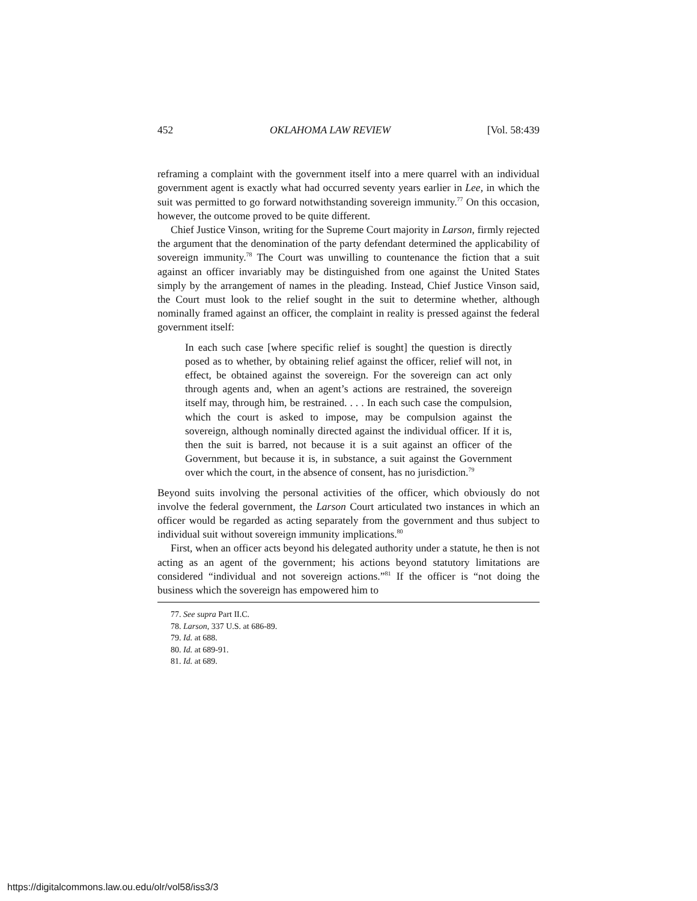452 OKLAHOMA LAW REVIEW [Vol. 58:439
reframing a complaint with the government itself into a mere quarrel with an individual government agent is exactly what had occurred seventy years earlier in Lee, in which the suit was permitted to go forward notwithstanding sovereign immunity.<sup>77</sup> On this occasion, however, the outcome proved to be quite different.
Chief Justice Vinson, writing for the Supreme Court majority in Larson, firmly rejected the argument that the denomination of the party defendant determined the applicability of sovereign immunity.<sup>78</sup> The Court was unwilling to countenance the fiction that a suit against an officer invariably may be distinguished from one against the United States simply by the arrangement of names in the pleading. Instead, Chief Justice Vinson said, the Court must look to the relief sought in the suit to determine whether, although nominally framed against an officer, the complaint in reality is pressed against the federal government itself:
In each such case [where specific relief is sought] the question is directly posed as to whether, by obtaining relief against the officer, relief will not, in effect, be obtained against the sovereign. For the sovereign can act only through agents and, when an agent’s actions are restrained, the sovereign itself may, through him, be restrained. . . . In each such case the compulsion, which the court is asked to impose, may be compulsion against the sovereign, although nominally directed against the individual officer. If it is, then the suit is barred, not because it is a suit against an officer of the Government, but because it is, in substance, a suit against the Government over which the court, in the absence of consent, has no jurisdiction.<sup>79</sup>
Beyond suits involving the personal activities of the officer, which obviously do not involve the federal government, the Larson Court articulated two instances in which an officer would be regarded as acting separately from the government and thus subject to individual suit without sovereign immunity implications.<sup>80</sup>
First, when an officer acts beyond his delegated authority under a statute, he then is not acting as an agent of the government; his actions beyond statutory limitations are considered “individual and not sovereign actions.”<sup>81</sup> If the officer is “not doing the business which the sovereign has empowered him to
77. See supra Part II.C.
78. Larson, 337 U.S. at 686-89.
79. Id. at 688.
80. Id. at 689-91.
81. Id. at 689.
https://digitalcommons.law.ou.edu/olr/vol58/iss3/3